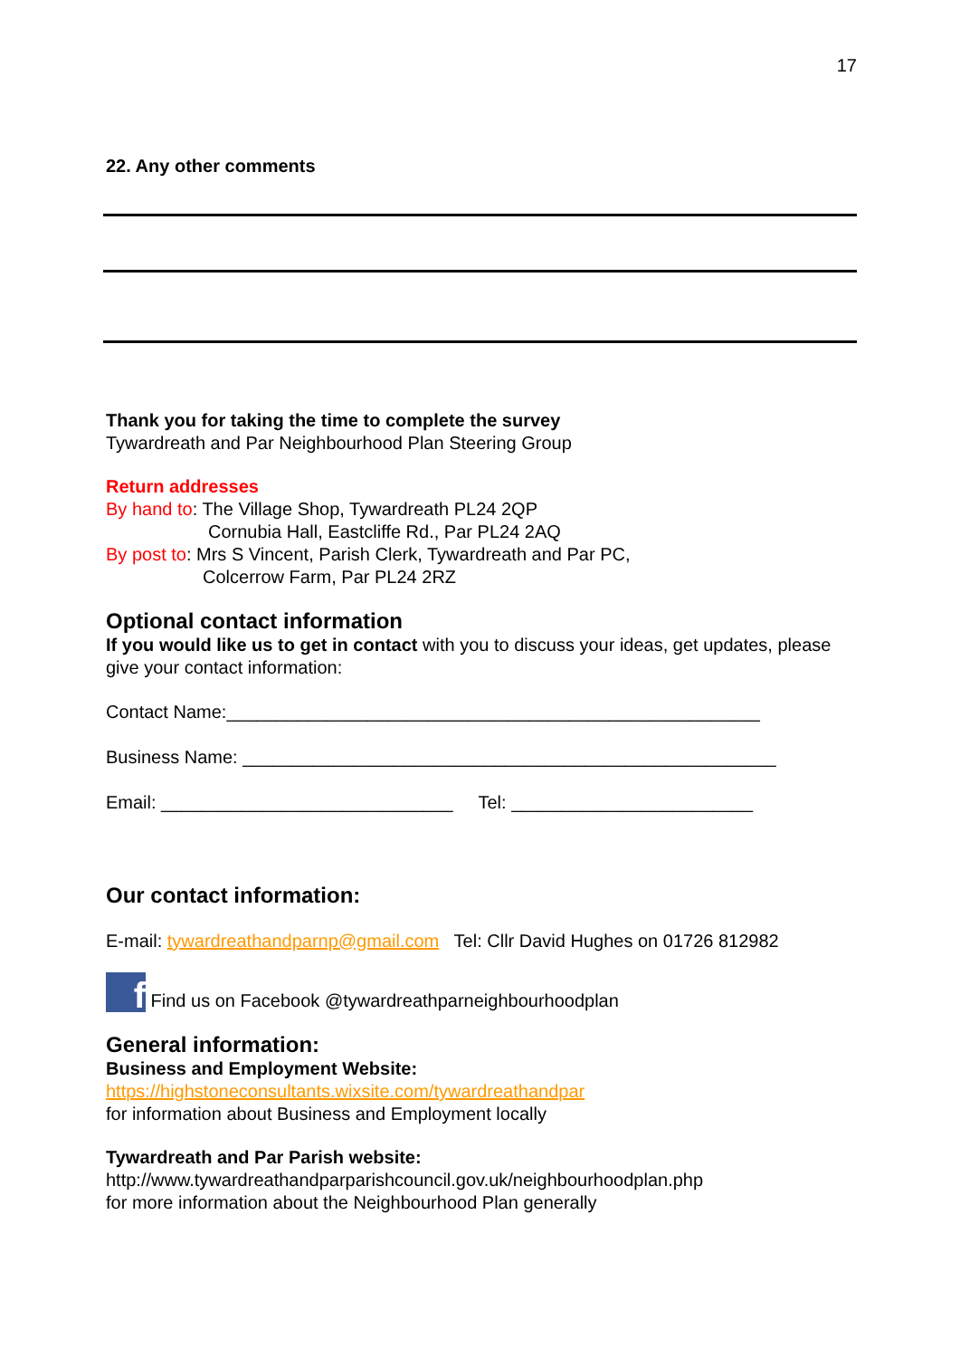17
22. Any other comments
Thank you for taking the time to complete the survey
Tywardreath and Par Neighbourhood Plan Steering Group
Return addresses
By hand to: The Village Shop, Tywardreath PL24 2QP
Cornubia Hall, Eastcliffe Rd., Par PL24 2AQ
By post to: Mrs S Vincent, Parish Clerk, Tywardreath and Par PC,
Colcerrow Farm, Par PL24 2RZ
Optional contact information
If you would like us to get in contact with you to discuss your ideas, get updates, please give your contact information:
Contact Name:_____________________________________________________
Business Name: _____________________________________________________
Email: _____________________________ Tel: ________________________
Our contact information:
E-mail: tywardreathandparnp@gmail.com Tel: Cllr David Hughes on 01726 812982
f Find us on Facebook @tywardreathparneighbourhoodplan
General information:
Business and Employment Website:
https://highstoneconsultants.wixsite.com/tywardreathandpar
for information about Business and Employment locally
Tywardreath and Par Parish website:
http://www.tywardreathandparparishcouncil.gov.uk/neighbourhoodplan.php
for more information about the Neighbourhood Plan generally